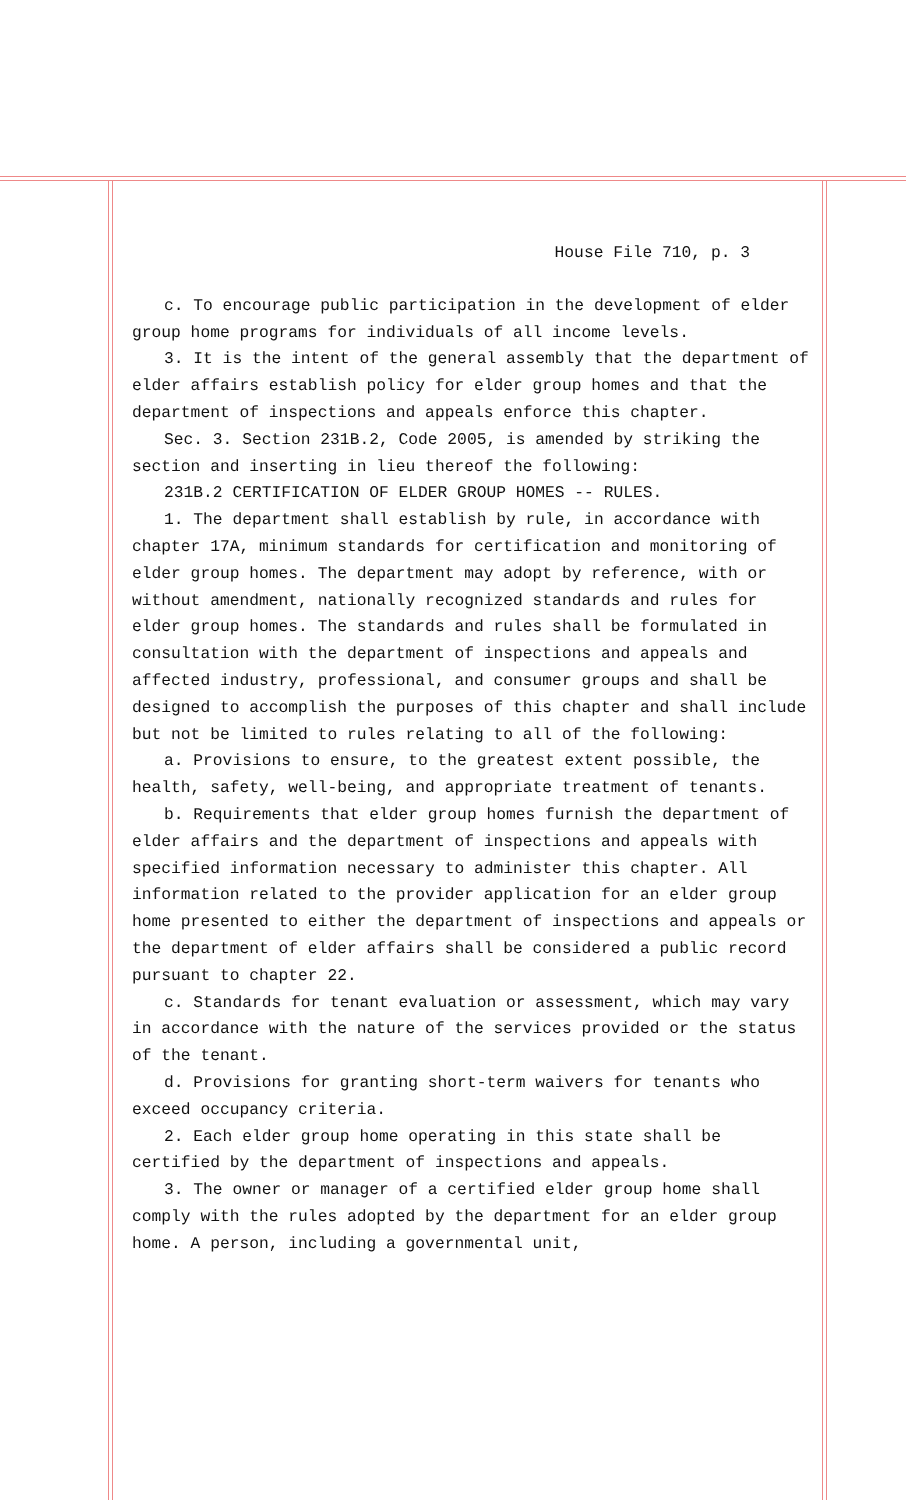House File 710, p. 3
c. To encourage public participation in the development of elder group home programs for individuals of all income levels.
3. It is the intent of the general assembly that the department of elder affairs establish policy for elder group homes and that the department of inspections and appeals enforce this chapter.
Sec. 3. Section 231B.2, Code 2005, is amended by striking the section and inserting in lieu thereof the following:
231B.2 CERTIFICATION OF ELDER GROUP HOMES -- RULES.
1. The department shall establish by rule, in accordance with chapter 17A, minimum standards for certification and monitoring of elder group homes. The department may adopt by reference, with or without amendment, nationally recognized standards and rules for elder group homes. The standards and rules shall be formulated in consultation with the department of inspections and appeals and affected industry, professional, and consumer groups and shall be designed to accomplish the purposes of this chapter and shall include but not be limited to rules relating to all of the following:
a. Provisions to ensure, to the greatest extent possible, the health, safety, well-being, and appropriate treatment of tenants.
b. Requirements that elder group homes furnish the department of elder affairs and the department of inspections and appeals with specified information necessary to administer this chapter. All information related to the provider application for an elder group home presented to either the department of inspections and appeals or the department of elder affairs shall be considered a public record pursuant to chapter 22.
c. Standards for tenant evaluation or assessment, which may vary in accordance with the nature of the services provided or the status of the tenant.
d. Provisions for granting short-term waivers for tenants who exceed occupancy criteria.
2. Each elder group home operating in this state shall be certified by the department of inspections and appeals.
3. The owner or manager of a certified elder group home shall comply with the rules adopted by the department for an elder group home. A person, including a governmental unit,